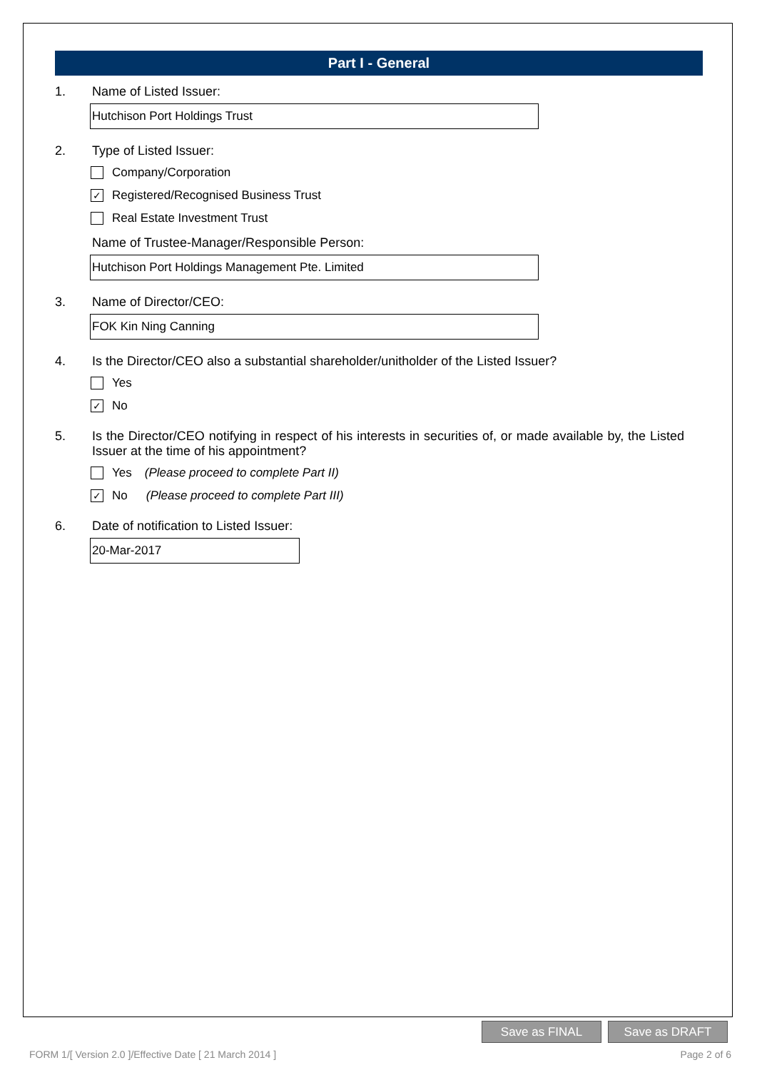Part I - General
1. Name of Listed Issuer:
Hutchison Port Holdings Trust
2. Type of Listed Issuer:
Company/Corporation
✓ Registered/Recognised Business Trust
Real Estate Investment Trust
Name of Trustee-Manager/Responsible Person:
Hutchison Port Holdings Management Pte. Limited
3. Name of Director/CEO:
FOK Kin Ning Canning
4. Is the Director/CEO also a substantial shareholder/unitholder of the Listed Issuer?
Yes
✓ No
5. Is the Director/CEO notifying in respect of his interests in securities of, or made available by, the Listed Issuer at the time of his appointment?
Yes (Please proceed to complete Part II)
✓ No (Please proceed to complete Part III)
6. Date of notification to Listed Issuer:
20-Mar-2017
Save as FINAL Save as DRAFT
FORM 1/[ Version 2.0 ]/Effective Date [ 21 March 2014 ] Page 2 of 6